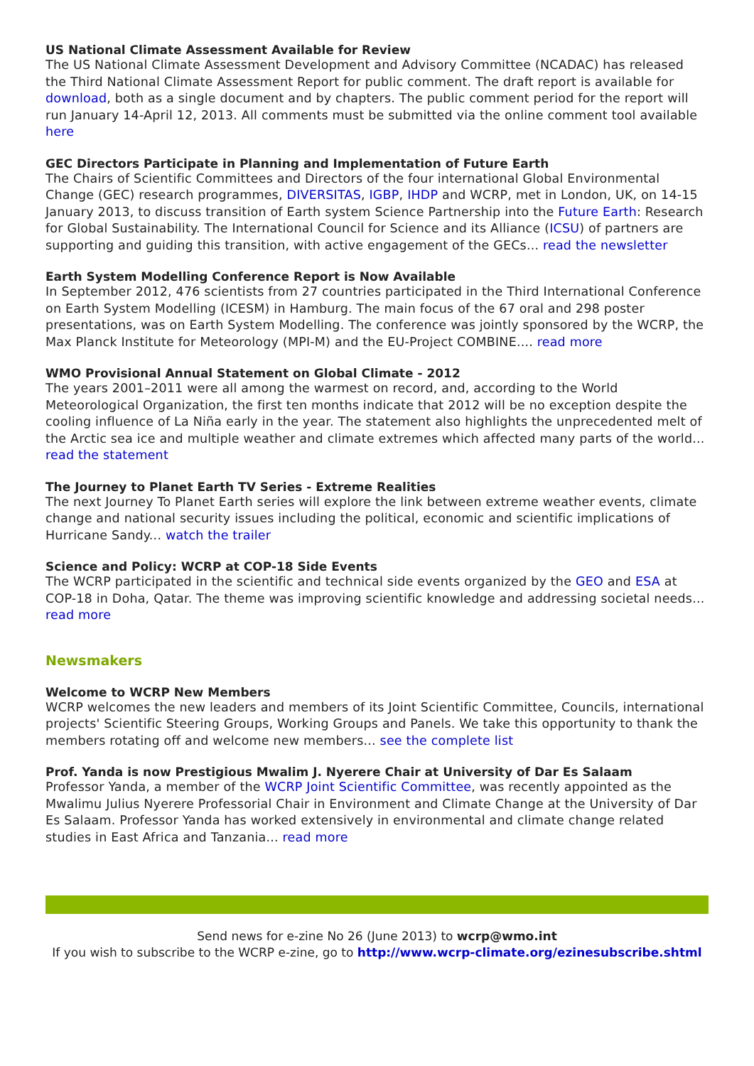US National Climate Assessment Available for Review
The US National Climate Assessment Development and Advisory Committee (NCADAC) has released the Third National Climate Assessment Report for public comment. The draft report is available for download, both as a single document and by chapters. The public comment period for the report will run January 14-April 12, 2013. All comments must be submitted via the online comment tool available here
GEC Directors Participate in Planning and Implementation of Future Earth
The Chairs of Scientific Committees and Directors of the four international Global Environmental Change (GEC) research programmes, DIVERSITAS, IGBP, IHDP and WCRP, met in London, UK, on 14-15 January 2013, to discuss transition of Earth system Science Partnership into the Future Earth: Research for Global Sustainability. The International Council for Science and its Alliance (ICSU) of partners are supporting and guiding this transition, with active engagement of the GECs... read the newsletter
Earth System Modelling Conference Report is Now Available
In September 2012, 476 scientists from 27 countries participated in the Third International Conference on Earth System Modelling (ICESM) in Hamburg. The main focus of the 67 oral and 298 poster presentations, was on Earth System Modelling. The conference was jointly sponsored by the WCRP, the Max Planck Institute for Meteorology (MPI-M) and the EU-Project COMBINE.... read more
WMO Provisional Annual Statement on Global Climate - 2012
The years 2001–2011 were all among the warmest on record, and, according to the World Meteorological Organization, the first ten months indicate that 2012 will be no exception despite the cooling influence of La Niña early in the year. The statement also highlights the unprecedented melt of the Arctic sea ice and multiple weather and climate extremes which affected many parts of the world... read the statement
The Journey to Planet Earth TV Series - Extreme Realities
The next Journey To Planet Earth series will explore the link between extreme weather events, climate change and national security issues including the political, economic and scientific implications of Hurricane Sandy... watch the trailer
Science and Policy: WCRP at COP-18 Side Events
The WCRP participated in the scientific and technical side events organized by the GEO and ESA at COP-18 in Doha, Qatar. The theme was improving scientific knowledge and addressing societal needs... read more
Newsmakers
Welcome to WCRP New Members
WCRP welcomes the new leaders and members of its Joint Scientific Committee, Councils, international projects' Scientific Steering Groups, Working Groups and Panels. We take this opportunity to thank the members rotating off and welcome new members... see the complete list
Prof. Yanda is now Prestigious Mwalim J. Nyerere Chair at University of Dar Es Salaam
Professor Yanda, a member of the WCRP Joint Scientific Committee, was recently appointed as the Mwalimu Julius Nyerere Professorial Chair in Environment and Climate Change at the University of Dar Es Salaam. Professor Yanda has worked extensively in environmental and climate change related studies in East Africa and Tanzania... read more
Send news for e-zine No 26 (June 2013) to wcrp@wmo.int
If you wish to subscribe to the WCRP e-zine, go to http://www.wcrp-climate.org/ezinesubscribe.shtml